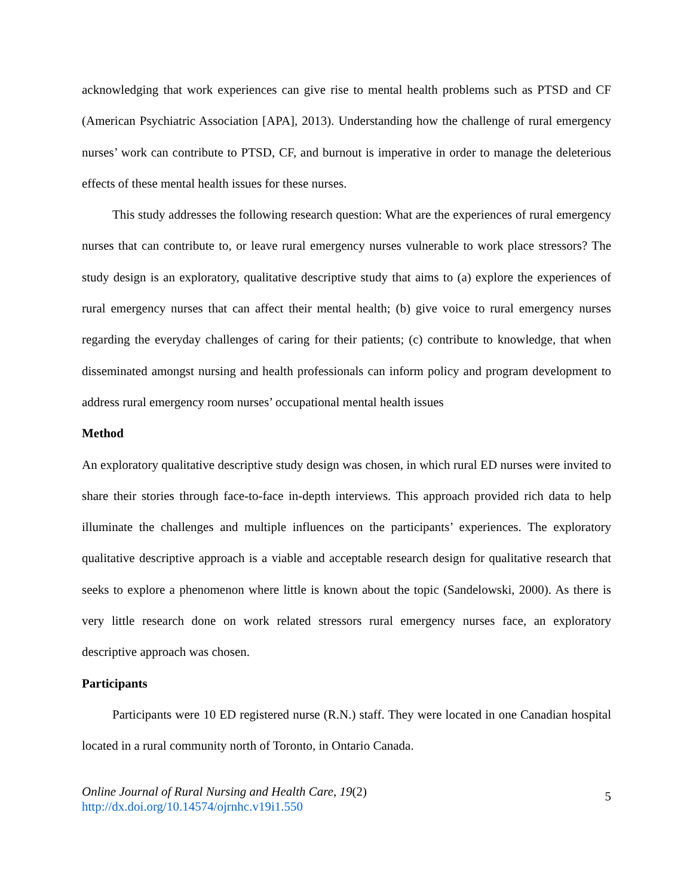acknowledging that work experiences can give rise to mental health problems such as PTSD and CF (American Psychiatric Association [APA], 2013). Understanding how the challenge of rural emergency nurses’ work can contribute to PTSD, CF, and burnout is imperative in order to manage the deleterious effects of these mental health issues for these nurses.
This study addresses the following research question: What are the experiences of rural emergency nurses that can contribute to, or leave rural emergency nurses vulnerable to work place stressors? The study design is an exploratory, qualitative descriptive study that aims to (a) explore the experiences of rural emergency nurses that can affect their mental health; (b) give voice to rural emergency nurses regarding the everyday challenges of caring for their patients; (c) contribute to knowledge, that when disseminated amongst nursing and health professionals can inform policy and program development to address rural emergency room nurses’ occupational mental health issues
Method
An exploratory qualitative descriptive study design was chosen, in which rural ED nurses were invited to share their stories through face-to-face in-depth interviews. This approach provided rich data to help illuminate the challenges and multiple influences on the participants’ experiences. The exploratory qualitative descriptive approach is a viable and acceptable research design for qualitative research that seeks to explore a phenomenon where little is known about the topic (Sandelowski, 2000). As there is very little research done on work related stressors rural emergency nurses face, an exploratory descriptive approach was chosen.
Participants
Participants were 10 ED registered nurse (R.N.) staff. They were located in one Canadian hospital located in a rural community north of Toronto, in Ontario Canada.
Online Journal of Rural Nursing and Health Care, 19(2)
http://dx.doi.org/10.14574/ojrnhc.v19i1.550
5